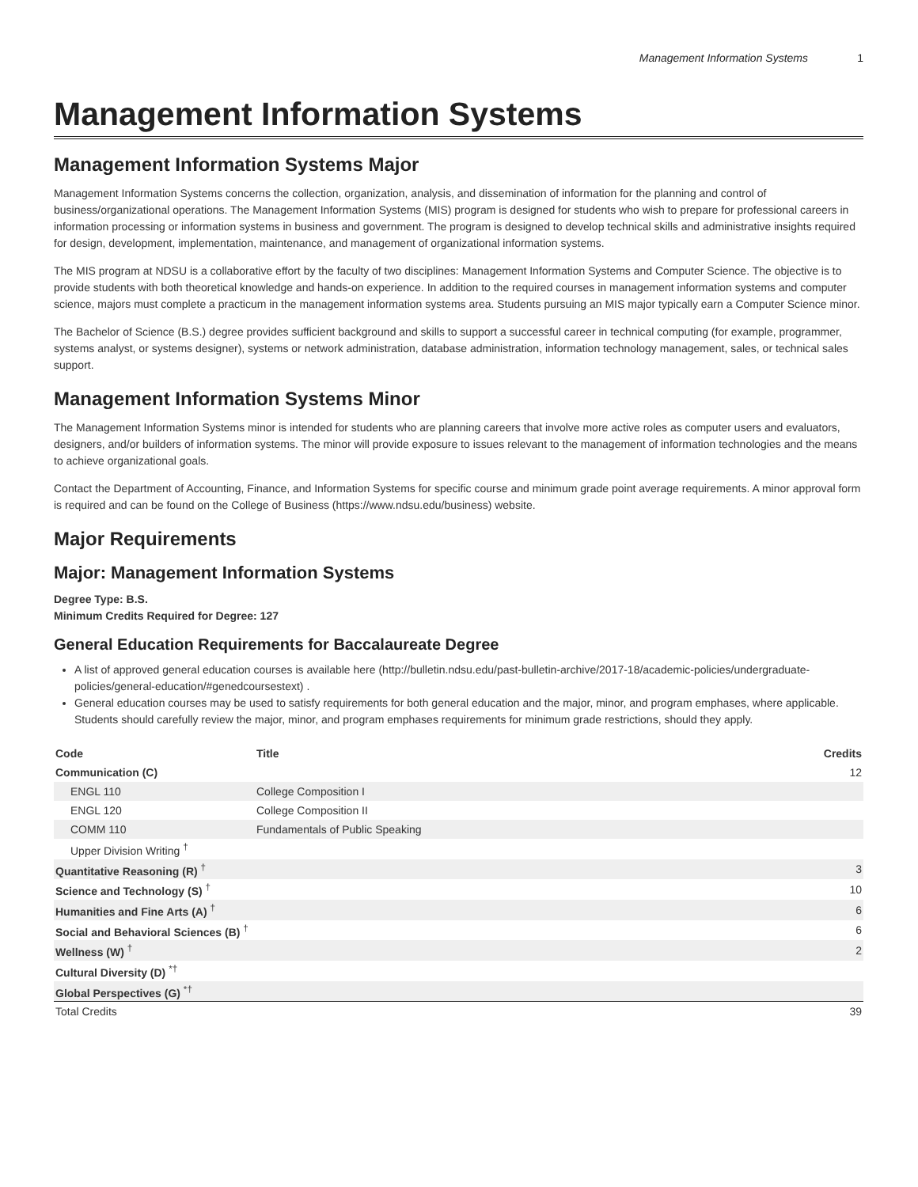Management Information Systems 1
Management Information Systems
Management Information Systems Major
Management Information Systems concerns the collection, organization, analysis, and dissemination of information for the planning and control of business/organizational operations. The Management Information Systems (MIS) program is designed for students who wish to prepare for professional careers in information processing or information systems in business and government. The program is designed to develop technical skills and administrative insights required for design, development, implementation, maintenance, and management of organizational information systems.
The MIS program at NDSU is a collaborative effort by the faculty of two disciplines: Management Information Systems and Computer Science. The objective is to provide students with both theoretical knowledge and hands-on experience. In addition to the required courses in management information systems and computer science, majors must complete a practicum in the management information systems area. Students pursuing an MIS major typically earn a Computer Science minor.
The Bachelor of Science (B.S.) degree provides sufficient background and skills to support a successful career in technical computing (for example, programmer, systems analyst, or systems designer), systems or network administration, database administration, information technology management, sales, or technical sales support.
Management Information Systems Minor
The Management Information Systems minor is intended for students who are planning careers that involve more active roles as computer users and evaluators, designers, and/or builders of information systems. The minor will provide exposure to issues relevant to the management of information technologies and the means to achieve organizational goals.
Contact the Department of Accounting, Finance, and Information Systems for specific course and minimum grade point average requirements. A minor approval form is required and can be found on the College of Business (https://www.ndsu.edu/business) website.
Major Requirements
Major: Management Information Systems
Degree Type: B.S.
Minimum Credits Required for Degree: 127
General Education Requirements for Baccalaureate Degree
A list of approved general education courses is available here (http://bulletin.ndsu.edu/past-bulletin-archive/2017-18/academic-policies/undergraduate-policies/general-education/#genedcoursestext) .
General education courses may be used to satisfy requirements for both general education and the major, minor, and program emphases, where applicable. Students should carefully review the major, minor, and program emphases requirements for minimum grade restrictions, should they apply.
| Code | Title | Credits |
| --- | --- | --- |
| Communication (C) | | 12 |
| ENGL 110 | College Composition I | |
| ENGL 120 | College Composition II | |
| COMM 110 | Fundamentals of Public Speaking | |
| Upper Division Writing <sup>†</sup> | | |
| Quantitative Reasoning (R) <sup>†</sup> | | 3 |
| Science and Technology (S) <sup>†</sup> | | 10 |
| Humanities and Fine Arts (A) <sup>†</sup> | | 6 |
| Social and Behavioral Sciences (B) <sup>†</sup> | | 6 |
| Wellness (W) <sup>†</sup> | | 2 |
| Cultural Diversity (D) <sup>*†</sup> | | |
| Global Perspectives (G) <sup>*†</sup> | | |
| Total Credits | | 39 |